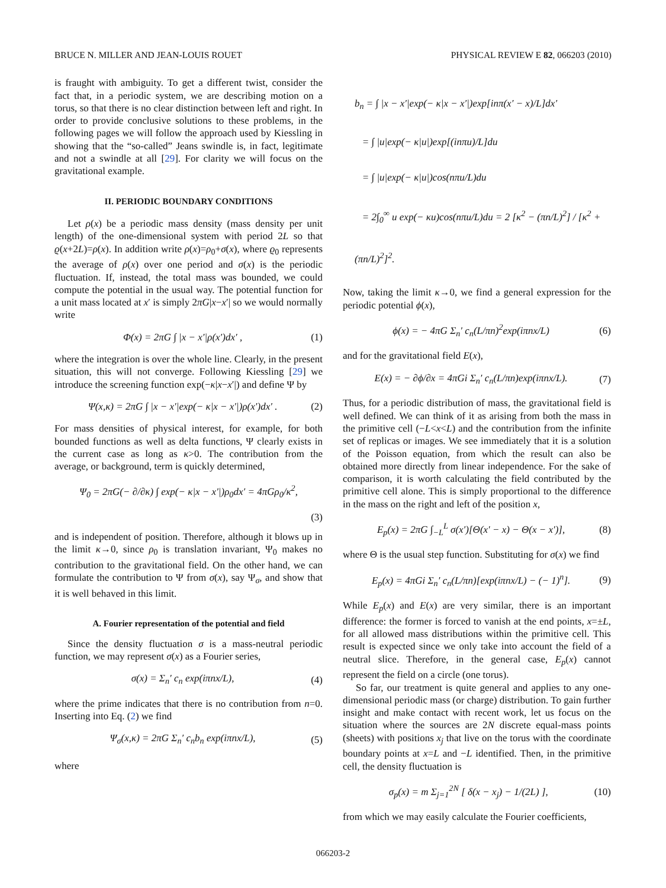BRUCE N. MILLER AND JEAN-LOUIS ROUET PHYSICAL REVIEW E 82, 066203 (2010)
is fraught with ambiguity. To get a different twist, consider the fact that, in a periodic system, we are describing motion on a torus, so that there is no clear distinction between left and right. In order to provide conclusive solutions to these problems, in the following pages we will follow the approach used by Kiessling in showing that the “so-called” Jeans swindle is, in fact, legitimate and not a swindle at all [29]. For clarity we will focus on the gravitational example.
II. PERIODIC BOUNDARY CONDITIONS
Let ρ(x) be a periodic mass density (mass density per unit length) of the one-dimensional system with period 2L so that ϱ(x+2L)=ρ(x). In addition write ρ(x)=ρ<sub>0</sub>+σ(x), where ϱ<sub>0</sub> represents the average of ρ(x) over one period and σ(x) is the periodic fluctuation. If, instead, the total mass was bounded, we could compute the potential in the usual way. The potential function for a unit mass located at x′ is simply 2πG|x−x′| so we would normally write
Φ(x) = 2πG ∫ |x − x′|ρ(x′)dx′ , (1)
where the integration is over the whole line. Clearly, in the present situation, this will not converge. Following Kiessling [29] we introduce the screening function exp(−κ|x−x′|) and define Ψ by
Ψ(x,κ) = 2πG ∫ |x − x′|exp(− κ|x − x′|)ρ(x′)dx′ . (2)
For mass densities of physical interest, for example, for both bounded functions as well as delta functions, Ψ clearly exists in the current case as long as κ>0. The contribution from the average, or background, term is quickly determined,
Ψ<sub>0</sub> = 2πG(− ∂/∂κ) ∫ exp(− κ|x − x′|)ρ<sub>0</sub>dx′ = 4πGρ<sub>0</sub>/κ<sup>2</sup>,
(3)
and is independent of position. Therefore, although it blows up in the limit κ→0, since ρ<sub>0</sub> is translation invariant, Ψ<sub>0</sub> makes no contribution to the gravitational field. On the other hand, we can formulate the contribution to Ψ from σ(x), say Ψ<sub>σ</sub>, and show that it is well behaved in this limit.
A. Fourier representation of the potential and field
Since the density fluctuation σ is a mass-neutral periodic function, we may represent σ(x) as a Fourier series,
σ(x) = Σ<sub>n</sub>′ c<sub>n</sub> exp(iπnx/L), (4)
where the prime indicates that there is no contribution from n=0. Inserting into Eq. (2) we find
Ψ<sub>σ</sub>(x,κ) = 2πG Σ<sub>n</sub>′ c<sub>n</sub>b<sub>n</sub> exp(iπnx/L), (5)
where
b<sub>n</sub> = ∫ |x − x′|exp(− κ|x − x′|)exp[inπ(x′ − x)/L]dx′
= ∫ |u|exp(− κ|u|)exp[(inπu)/L]du
= ∫ |u|exp(− κ|u|)cos(nπu/L)du
= 2∫<sub>0</sub><sup>∞</sup> u exp(− κu)cos(nπu/L)du = 2 [κ<sup>2</sup> − (πn/L)<sup>2</sup>] / [κ<sup>2</sup> + (πn/L)<sup>2</sup>]<sup>2</sup>.
Now, taking the limit κ→0, we find a general expression for the periodic potential ϕ(x),
ϕ(x) = − 4πG Σ<sub>n</sub>′ c<sub>n</sub>(L/πn)<sup>2</sup>exp(iπnx/L) (6)
and for the gravitational field E(x),
E(x) = − ∂ϕ/∂x = 4πGi Σ<sub>n</sub>′ c<sub>n</sub>(L/πn)exp(iπnx/L). (7)
Thus, for a periodic distribution of mass, the gravitational field is well defined. We can think of it as arising from both the mass in the primitive cell (−L<x<L) and the contribution from the infinite set of replicas or images. We see immediately that it is a solution of the Poisson equation, from which the result can also be obtained more directly from linear independence. For the sake of comparison, it is worth calculating the field contributed by the primitive cell alone. This is simply proportional to the difference in the mass on the right and left of the position x,
E<sub>p</sub>(x) = 2πG ∫<sub>−L</sub><sup>L</sup> σ(x′)[Θ(x′ − x) − Θ(x − x′)], (8)
where Θ is the usual step function. Substituting for σ(x) we find
E<sub>p</sub>(x) = 4πGi Σ<sub>n</sub>′ c<sub>n</sub>(L/πn)[exp(iπnx/L) − (− 1)<sup>n</sup>]. (9)
While E<sub>p</sub>(x) and E(x) are very similar, there is an important difference: the former is forced to vanish at the end points, x=±L, for all allowed mass distributions within the primitive cell. This result is expected since we only take into account the field of a neutral slice. Therefore, in the general case, E<sub>p</sub>(x) cannot represent the field on a circle (one torus).
So far, our treatment is quite general and applies to any one-dimensional periodic mass (or charge) distribution. To gain further insight and make contact with recent work, let us focus on the situation where the sources are 2N discrete equal-mass points (sheets) with positions x<sub>j</sub> that live on the torus with the coordinate boundary points at x=L and −L identified. Then, in the primitive cell, the density fluctuation is
σ<sub>p</sub>(x) = m Σ<sub>j=1</sub><sup>2N</sup> [ δ(x − x<sub>j</sub>) − 1/(2L) ], (10)
from which we may easily calculate the Fourier coefficients,
066203-2